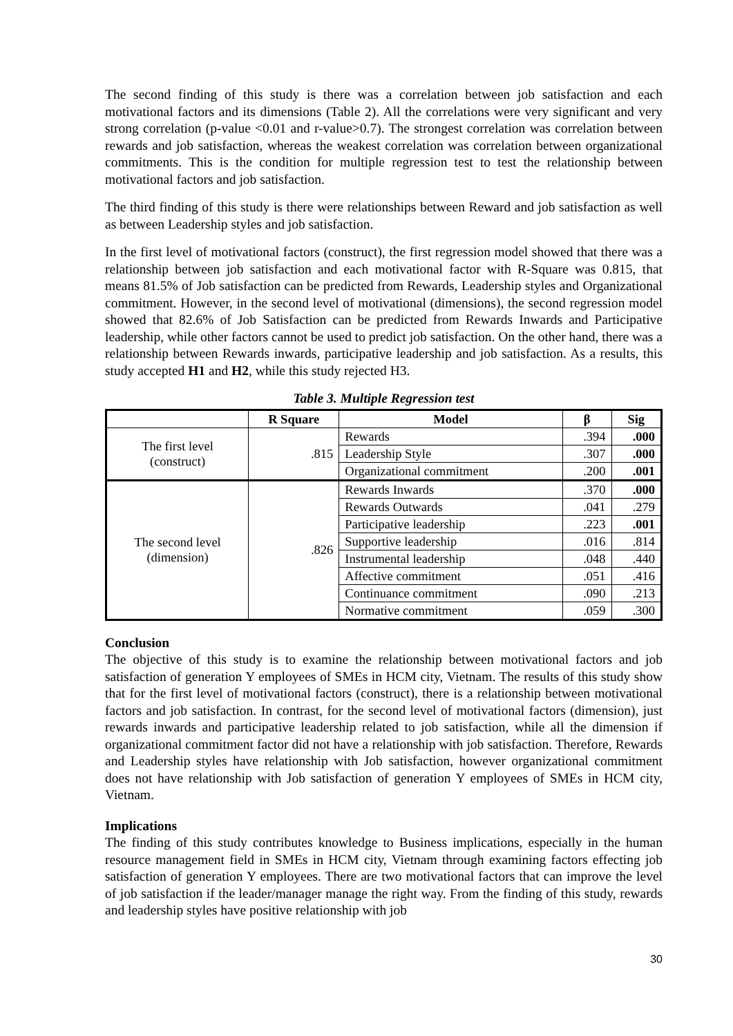The second finding of this study is there was a correlation between job satisfaction and each motivational factors and its dimensions (Table 2). All the correlations were very significant and very strong correlation (p-value <0.01 and r-value>0.7). The strongest correlation was correlation between rewards and job satisfaction, whereas the weakest correlation was correlation between organizational commitments. This is the condition for multiple regression test to test the relationship between motivational factors and job satisfaction.
The third finding of this study is there were relationships between Reward and job satisfaction as well as between Leadership styles and job satisfaction.
In the first level of motivational factors (construct), the first regression model showed that there was a relationship between job satisfaction and each motivational factor with R-Square was 0.815, that means 81.5% of Job satisfaction can be predicted from Rewards, Leadership styles and Organizational commitment. However, in the second level of motivational (dimensions), the second regression model showed that 82.6% of Job Satisfaction can be predicted from Rewards Inwards and Participative leadership, while other factors cannot be used to predict job satisfaction. On the other hand, there was a relationship between Rewards inwards, participative leadership and job satisfaction. As a results, this study accepted H1 and H2, while this study rejected H3.
Table 3. Multiple Regression test
| | R Square | Model | β | Sig |
| --- | --- | --- | --- | --- |
| The first level (construct) | .815 | Rewards | .394 | .000 |
| | | Leadership Style | .307 | .000 |
| | | Organizational commitment | .200 | .001 |
| The second level (dimension) | .826 | Rewards Inwards | .370 | .000 |
| | | Rewards Outwards | .041 | .279 |
| | | Participative leadership | .223 | .001 |
| | | Supportive leadership | .016 | .814 |
| | | Instrumental leadership | .048 | .440 |
| | | Affective commitment | .051 | .416 |
| | | Continuance commitment | .090 | .213 |
| | | Normative commitment | .059 | .300 |
Conclusion
The objective of this study is to examine the relationship between motivational factors and job satisfaction of generation Y employees of SMEs in HCM city, Vietnam. The results of this study show that for the first level of motivational factors (construct), there is a relationship between motivational factors and job satisfaction. In contrast, for the second level of motivational factors (dimension), just rewards inwards and participative leadership related to job satisfaction, while all the dimension if organizational commitment factor did not have a relationship with job satisfaction. Therefore, Rewards and Leadership styles have relationship with Job satisfaction, however organizational commitment does not have relationship with Job satisfaction of generation Y employees of SMEs in HCM city, Vietnam.
Implications
The finding of this study contributes knowledge to Business implications, especially in the human resource management field in SMEs in HCM city, Vietnam through examining factors effecting job satisfaction of generation Y employees. There are two motivational factors that can improve the level of job satisfaction if the leader/manager manage the right way. From the finding of this study, rewards and leadership styles have positive relationship with job
30